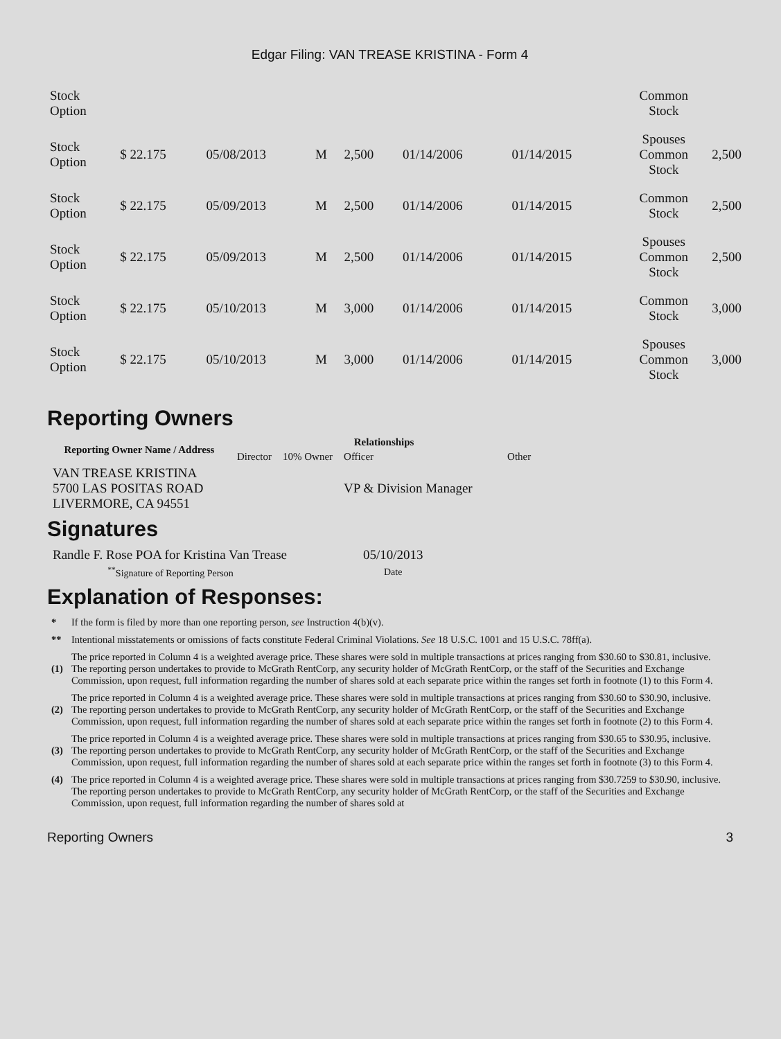Edgar Filing: VAN TREASE KRISTINA - Form 4
| Stock Option | | | | | | | Common Stock | |
| Stock Option | $ 22.175 | 05/08/2013 | M | 2,500 | 01/14/2006 | 01/14/2015 | Spouses Common Stock | 2,500 |
| Stock Option | $ 22.175 | 05/09/2013 | M | 2,500 | 01/14/2006 | 01/14/2015 | Common Stock | 2,500 |
| Stock Option | $ 22.175 | 05/09/2013 | M | 2,500 | 01/14/2006 | 01/14/2015 | Spouses Common Stock | 2,500 |
| Stock Option | $ 22.175 | 05/10/2013 | M | 3,000 | 01/14/2006 | 01/14/2015 | Common Stock | 3,000 |
| Stock Option | $ 22.175 | 05/10/2013 | M | 3,000 | 01/14/2006 | 01/14/2015 | Spouses Common Stock | 3,000 |
Reporting Owners
| Reporting Owner Name / Address | Relationships | | | |
| --- | --- | --- | --- | --- |
| | Director | 10% Owner | Officer | Other |
| VAN TREASE KRISTINA 5700 LAS POSITAS ROAD LIVERMORE, CA 94551 | | | VP & Division Manager | |
Signatures
| Randle F. Rose POA for Kristina Van Trease | 05/10/2013 |
| <sup>**</sup> Signature of Reporting Person | Date |
Explanation of Responses:
| * | If the form is filed by more than one reporting person, see Instruction 4(b)(v). |
| ** | Intentional misstatements or omissions of facts constitute Federal Criminal Violations. See 18 U.S.C. 1001 and 15 U.S.C. 78ff(a). |
| (1) | The price reported in Column 4 is a weighted average price. These shares were sold in multiple transactions at prices ranging from $30.60 to $30.81, inclusive. The reporting person undertakes to provide to McGrath RentCorp, any security holder of McGrath RentCorp, or the staff of the Securities and Exchange Commission, upon request, full information regarding the number of shares sold at each separate price within the ranges set forth in footnote (1) to this Form 4. |
| (2) | The price reported in Column 4 is a weighted average price. These shares were sold in multiple transactions at prices ranging from $30.60 to $30.90, inclusive. The reporting person undertakes to provide to McGrath RentCorp, any security holder of McGrath RentCorp, or the staff of the Securities and Exchange Commission, upon request, full information regarding the number of shares sold at each separate price within the ranges set forth in footnote (2) to this Form 4. |
| (3) | The price reported in Column 4 is a weighted average price. These shares were sold in multiple transactions at prices ranging from $30.65 to $30.95, inclusive. The reporting person undertakes to provide to McGrath RentCorp, any security holder of McGrath RentCorp, or the staff of the Securities and Exchange Commission, upon request, full information regarding the number of shares sold at each separate price within the ranges set forth in footnote (3) to this Form 4. |
| (4) | The price reported in Column 4 is a weighted average price. These shares were sold in multiple transactions at prices ranging from $30.7259 to $30.90, inclusive. The reporting person undertakes to provide to McGrath RentCorp, any security holder of McGrath RentCorp, or the staff of the Securities and Exchange Commission, upon request, full information regarding the number of shares sold at |
Reporting Owners 3